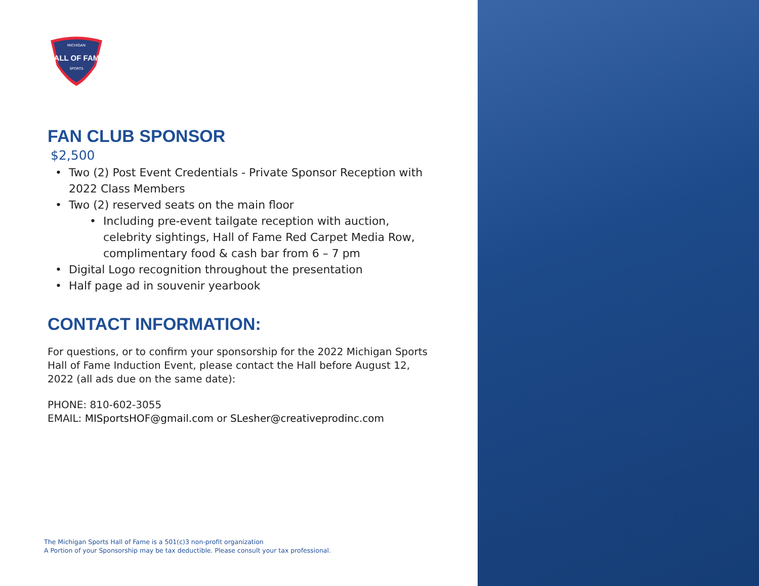HALL OF FAME
MICHIGAN
SPORTS
FAN CLUB SPONSOR
$2,500
Two (2) Post Event Credentials - Private Sponsor Reception with 2022 Class Members
Two (2) reserved seats on the main floor
Including pre-event tailgate reception with auction, celebrity sightings, Hall of Fame Red Carpet Media Row, complimentary food & cash bar from 6 – 7 pm
Digital Logo recognition throughout the presentation
Half page ad in souvenir yearbook
CONTACT INFORMATION:
For questions, or to confirm your sponsorship for the 2022 Michigan Sports Hall of Fame Induction Event, please contact the Hall before August 12, 2022 (all ads due on the same date):
PHONE: 810-602-3055
EMAIL: MISportsHOF@gmail.com or SLesher@creativeprodinc.com
The Michigan Sports Hall of Fame is a 501(c)3 non-profit organization
A Portion of your Sponsorship may be tax deductible. Please consult your tax professional.